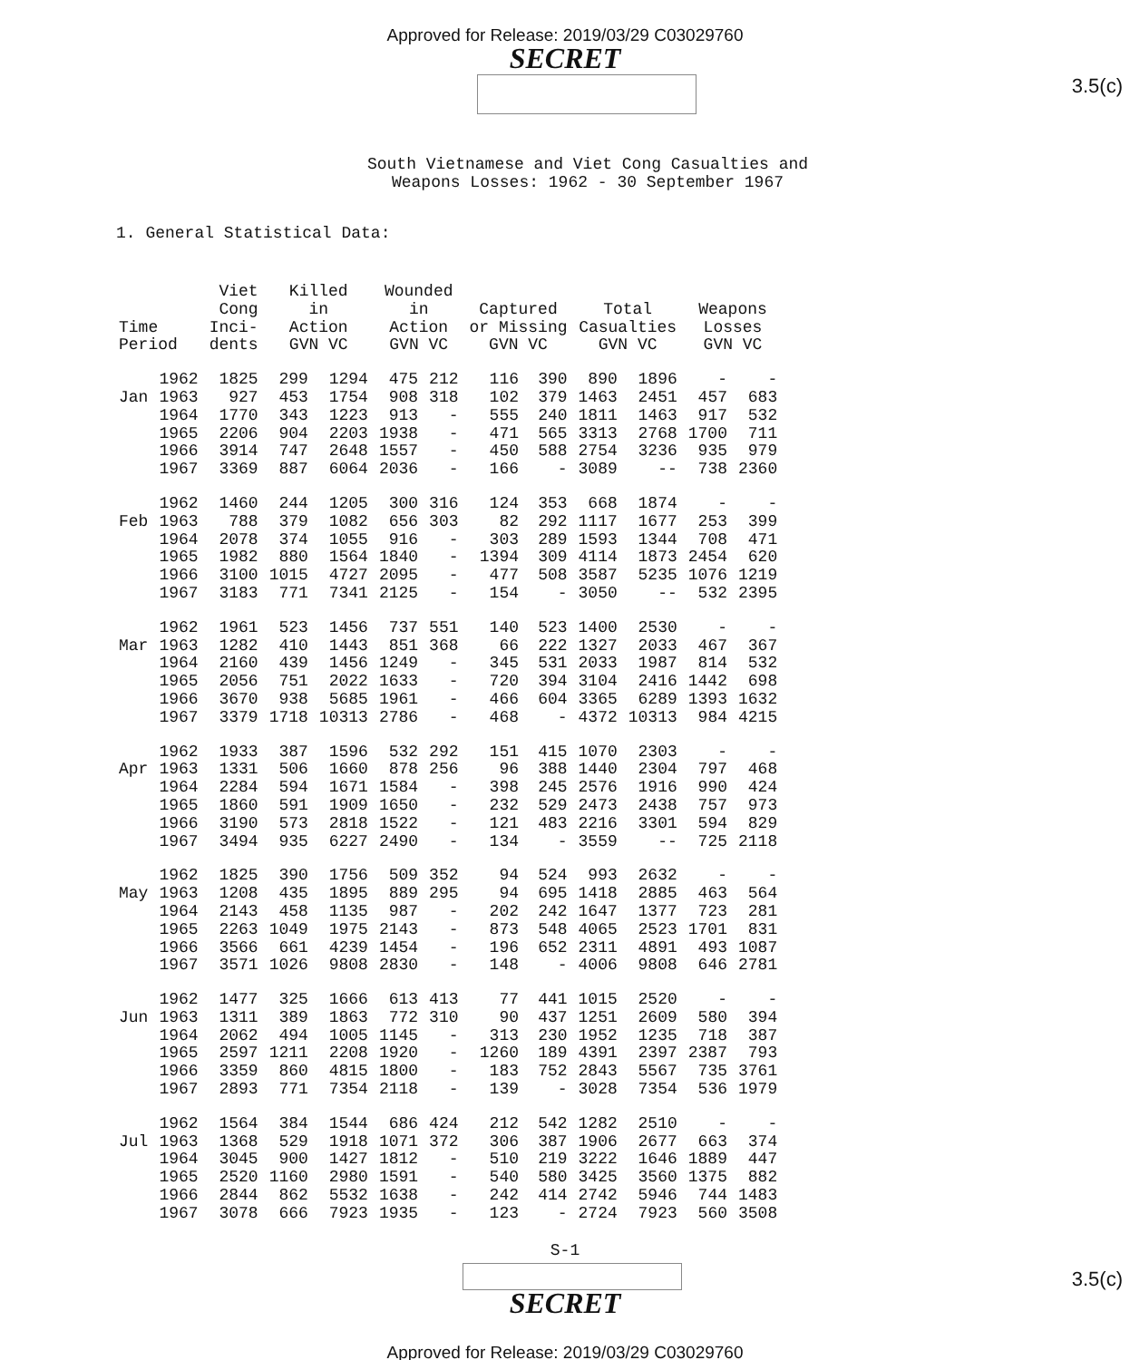Approved for Release: 2019/03/29 C03029760
SECRET
3.5(c)
South Vietnamese and Viet Cong Casualties and
Weapons Losses: 1962 - 30 September 1967
1. General Statistical Data:
| Time Period | | Viet Cong Inci- dents | Killed in Action GVN VC | | Wounded in Action GVN VC | | Captured or Missing GVN VC | | Total Casualties GVN VC | | Weapons Losses GVN VC | |
| --- | --- | --- | --- | --- | --- | --- | --- | --- | --- | --- | --- | --- |
| | 1962 | 1825 | 299 | 1294 | 475 | 212 | 116 | 390 | 890 | 1896 | - | - |
| Jan | 1963 | 927 | 453 | 1754 | 908 | 318 | 102 | 379 | 1463 | 2451 | 457 | 683 |
| | 1964 | 1770 | 343 | 1223 | 913 | - | 555 | 240 | 1811 | 1463 | 917 | 532 |
| | 1965 | 2206 | 904 | 2203 | 1938 | - | 471 | 565 | 3313 | 2768 | 1700 | 711 |
| | 1966 | 3914 | 747 | 2648 | 1557 | - | 450 | 588 | 2754 | 3236 | 935 | 979 |
| | 1967 | 3369 | 887 | 6064 | 2036 | - | 166 | - | 3089 | -- | 738 | 2360 |
| | 1962 | 1460 | 244 | 1205 | 300 | 316 | 124 | 353 | 668 | 1874 | - | - |
| Feb | 1963 | 788 | 379 | 1082 | 656 | 303 | 82 | 292 | 1117 | 1677 | 253 | 399 |
| | 1964 | 2078 | 374 | 1055 | 916 | - | 303 | 289 | 1593 | 1344 | 708 | 471 |
| | 1965 | 1982 | 880 | 1564 | 1840 | - | 1394 | 309 | 4114 | 1873 | 2454 | 620 |
| | 1966 | 3100 | 1015 | 4727 | 2095 | - | 477 | 508 | 3587 | 5235 | 1076 | 1219 |
| | 1967 | 3183 | 771 | 7341 | 2125 | - | 154 | - | 3050 | -- | 532 | 2395 |
| | 1962 | 1961 | 523 | 1456 | 737 | 551 | 140 | 523 | 1400 | 2530 | - | - |
| Mar | 1963 | 1282 | 410 | 1443 | 851 | 368 | 66 | 222 | 1327 | 2033 | 467 | 367 |
| | 1964 | 2160 | 439 | 1456 | 1249 | - | 345 | 531 | 2033 | 1987 | 814 | 532 |
| | 1965 | 2056 | 751 | 2022 | 1633 | - | 720 | 394 | 3104 | 2416 | 1442 | 698 |
| | 1966 | 3670 | 938 | 5685 | 1961 | - | 466 | 604 | 3365 | 6289 | 1393 | 1632 |
| | 1967 | 3379 | 1718 | 10313 | 2786 | - | 468 | - | 4372 | 10313 | 984 | 4215 |
| | 1962 | 1933 | 387 | 1596 | 532 | 292 | 151 | 415 | 1070 | 2303 | - | - |
| Apr | 1963 | 1331 | 506 | 1660 | 878 | 256 | 96 | 388 | 1440 | 2304 | 797 | 468 |
| | 1964 | 2284 | 594 | 1671 | 1584 | - | 398 | 245 | 2576 | 1916 | 990 | 424 |
| | 1965 | 1860 | 591 | 1909 | 1650 | - | 232 | 529 | 2473 | 2438 | 757 | 973 |
| | 1966 | 3190 | 573 | 2818 | 1522 | - | 121 | 483 | 2216 | 3301 | 594 | 829 |
| | 1967 | 3494 | 935 | 6227 | 2490 | - | 134 | - | 3559 | -- | 725 | 2118 |
| | 1962 | 1825 | 390 | 1756 | 509 | 352 | 94 | 524 | 993 | 2632 | - | - |
| May | 1963 | 1208 | 435 | 1895 | 889 | 295 | 94 | 695 | 1418 | 2885 | 463 | 564 |
| | 1964 | 2143 | 458 | 1135 | 987 | - | 202 | 242 | 1647 | 1377 | 723 | 281 |
| | 1965 | 2263 | 1049 | 1975 | 2143 | - | 873 | 548 | 4065 | 2523 | 1701 | 831 |
| | 1966 | 3566 | 661 | 4239 | 1454 | - | 196 | 652 | 2311 | 4891 | 493 | 1087 |
| | 1967 | 3571 | 1026 | 9808 | 2830 | - | 148 | - | 4006 | 9808 | 646 | 2781 |
| | 1962 | 1477 | 325 | 1666 | 613 | 413 | 77 | 441 | 1015 | 2520 | - | - |
| Jun | 1963 | 1311 | 389 | 1863 | 772 | 310 | 90 | 437 | 1251 | 2609 | 580 | 394 |
| | 1964 | 2062 | 494 | 1005 | 1145 | - | 313 | 230 | 1952 | 1235 | 718 | 387 |
| | 1965 | 2597 | 1211 | 2208 | 1920 | - | 1260 | 189 | 4391 | 2397 | 2387 | 793 |
| | 1966 | 3359 | 860 | 4815 | 1800 | - | 183 | 752 | 2843 | 5567 | 735 | 3761 |
| | 1967 | 2893 | 771 | 7354 | 2118 | - | 139 | - | 3028 | 7354 | 536 | 1979 |
| | 1962 | 1564 | 384 | 1544 | 686 | 424 | 212 | 542 | 1282 | 2510 | - | - |
| Jul | 1963 | 1368 | 529 | 1918 | 1071 | 372 | 306 | 387 | 1906 | 2677 | 663 | 374 |
| | 1964 | 3045 | 900 | 1427 | 1812 | - | 510 | 219 | 3222 | 1646 | 1889 | 447 |
| | 1965 | 2520 | 1160 | 2980 | 1591 | - | 540 | 580 | 3425 | 3560 | 1375 | 882 |
| | 1966 | 2844 | 862 | 5532 | 1638 | - | 242 | 414 | 2742 | 5946 | 744 | 1483 |
| | 1967 | 3078 | 666 | 7923 | 1935 | - | 123 | - | 2724 | 7923 | 560 | 3508 |
S-1
3.5(c)
SECRET
Approved for Release: 2019/03/29 C03029760